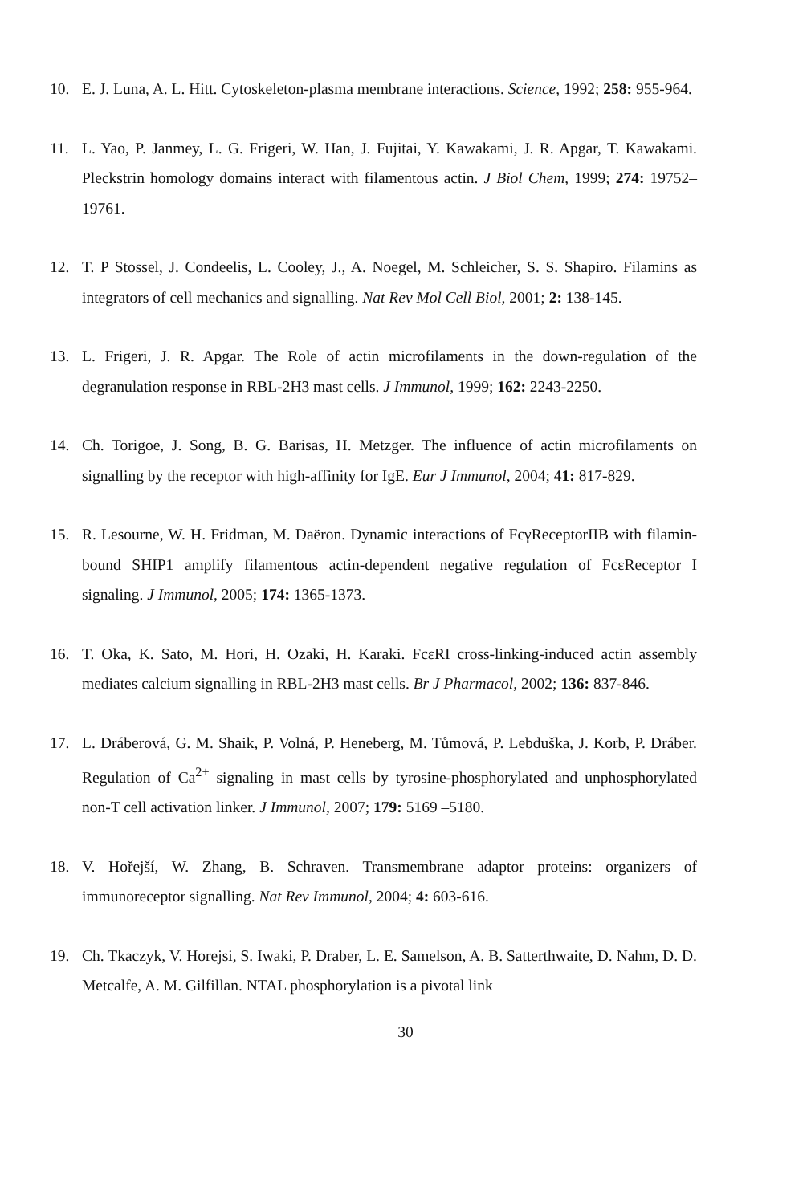10. E. J. Luna, A. L. Hitt. Cytoskeleton-plasma membrane interactions. Science, 1992; 258: 955-964.
11. L. Yao, P. Janmey, L. G. Frigeri, W. Han, J. Fujitai, Y. Kawakami, J. R. Apgar, T. Kawakami. Pleckstrin homology domains interact with filamentous actin. J Biol Chem, 1999; 274: 19752–19761.
12. T. P Stossel, J. Condeelis, L. Cooley, J., A. Noegel, M. Schleicher, S. S. Shapiro. Filamins as integrators of cell mechanics and signalling. Nat Rev Mol Cell Biol, 2001; 2: 138-145.
13. L. Frigeri, J. R. Apgar. The Role of actin microfilaments in the down-regulation of the degranulation response in RBL-2H3 mast cells. J Immunol, 1999; 162: 2243-2250.
14. Ch. Torigoe, J. Song, B. G. Barisas, H. Metzger. The influence of actin microfilaments on signalling by the receptor with high-affinity for IgE. Eur J Immunol, 2004; 41: 817-829.
15. R. Lesourne, W. H. Fridman, M. Daëron. Dynamic interactions of FcγReceptorIIB with filamin-bound SHIP1 amplify filamentous actin-dependent negative regulation of FcεReceptor I signaling. J Immunol, 2005; 174: 1365-1373.
16. T. Oka, K. Sato, M. Hori, H. Ozaki, H. Karaki. FcεRI cross-linking-induced actin assembly mediates calcium signalling in RBL-2H3 mast cells. Br J Pharmacol, 2002; 136: 837-846.
17. L. Dráberová, G. M. Shaik, P. Volná, P. Heneberg, M. Tůmová, P. Lebduška, J. Korb, P. Dráber. Regulation of Ca<sup>2+</sup> signaling in mast cells by tyrosine-phosphorylated and unphosphorylated non-T cell activation linker. J Immunol, 2007; 179: 5169 –5180.
18. V. Hořejší, W. Zhang, B. Schraven. Transmembrane adaptor proteins: organizers of immunoreceptor signalling. Nat Rev Immunol, 2004; 4: 603-616.
19. Ch. Tkaczyk, V. Horejsi, S. Iwaki, P. Draber, L. E. Samelson, A. B. Satterthwaite, D. Nahm, D. D. Metcalfe, A. M. Gilfillan. NTAL phosphorylation is a pivotal link
30